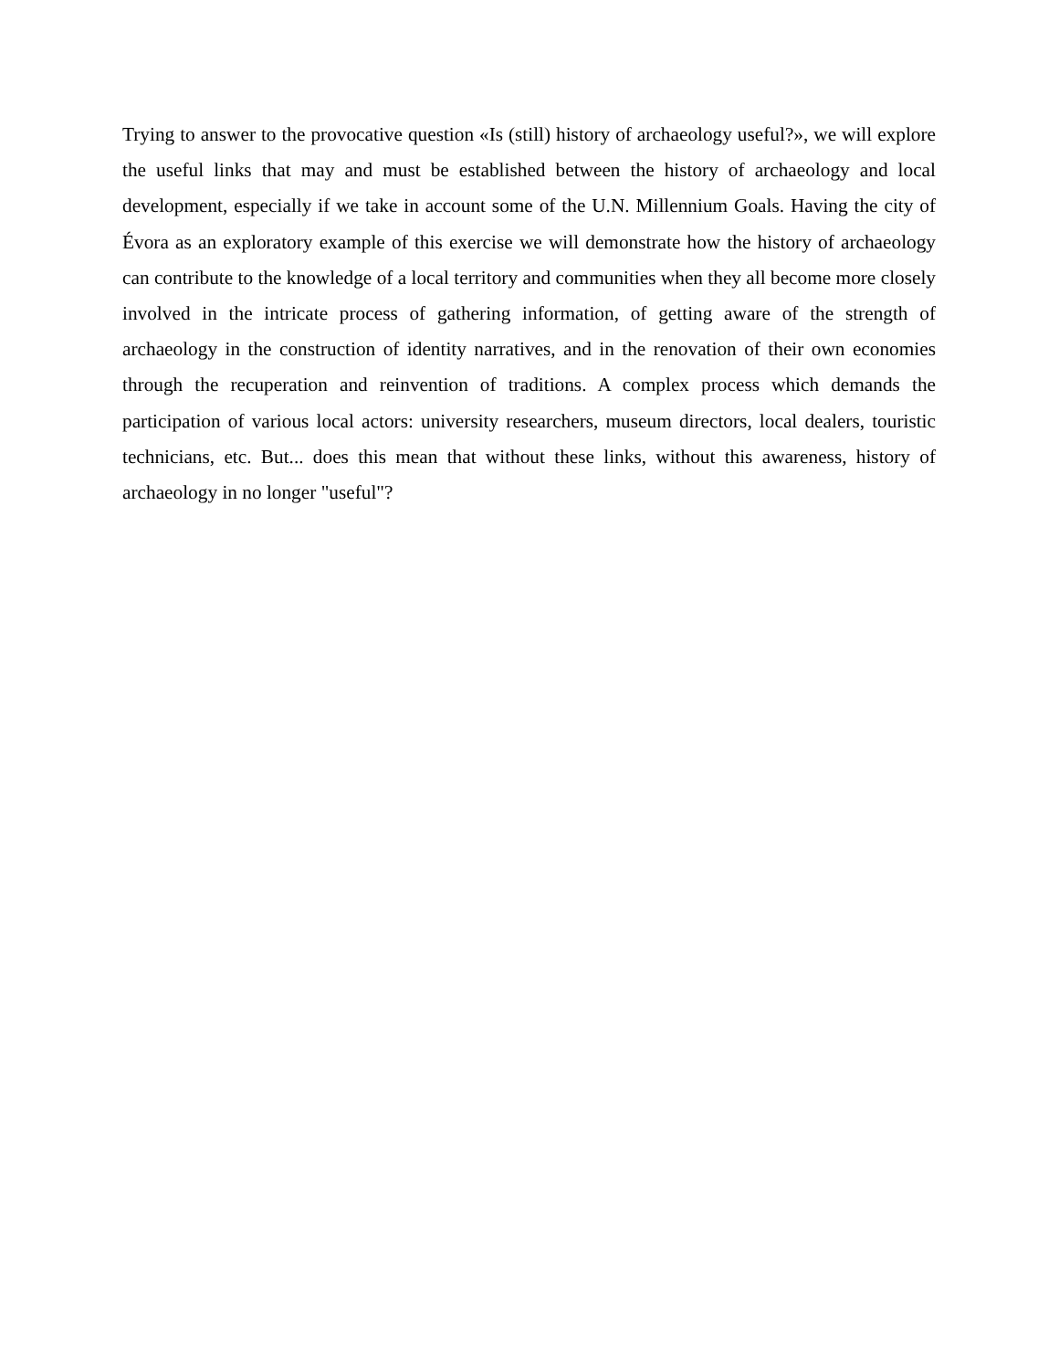Trying to answer to the provocative question «Is (still) history of archaeology useful?», we will explore the useful links that may and must be established between the history of archaeology and local development, especially if we take in account some of the U.N. Millennium Goals. Having the city of Évora as an exploratory example of this exercise we will demonstrate how the history of archaeology can contribute to the knowledge of a local territory and communities when they all become more closely involved in the intricate process of gathering information, of getting aware of the strength of archaeology in the construction of identity narratives, and in the renovation of their own economies through the recuperation and reinvention of traditions. A complex process which demands the participation of various local actors: university researchers, museum directors, local dealers, touristic technicians, etc. But... does this mean that without these links, without this awareness, history of archaeology in no longer "useful"?